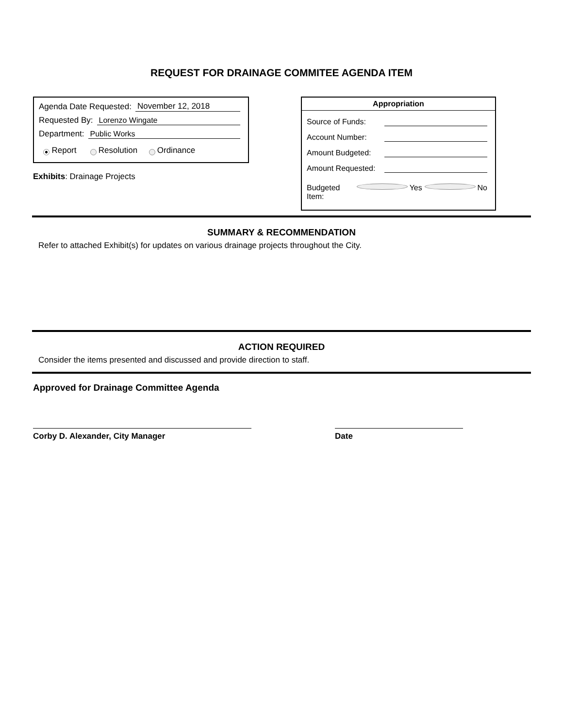REQUEST FOR DRAINAGE COMMITEE AGENDA ITEM
Agenda Date Requested: November 12, 2018
Requested By: Lorenzo Wingate
Department: Public Works
Report Resolution Ordinance
Exhibits: Drainage Projects
Appropriation
Source of Funds:
Account Number:
Amount Budgeted:
Amount Requested:
Budgeted Item: Yes No
SUMMARY & RECOMMENDATION
Refer to attached Exhibit(s) for updates on various drainage projects throughout the City.
ACTION REQUIRED
Consider the items presented and discussed and provide direction to staff.
Approved for Drainage Committee Agenda
Corby D. Alexander, City Manager Date